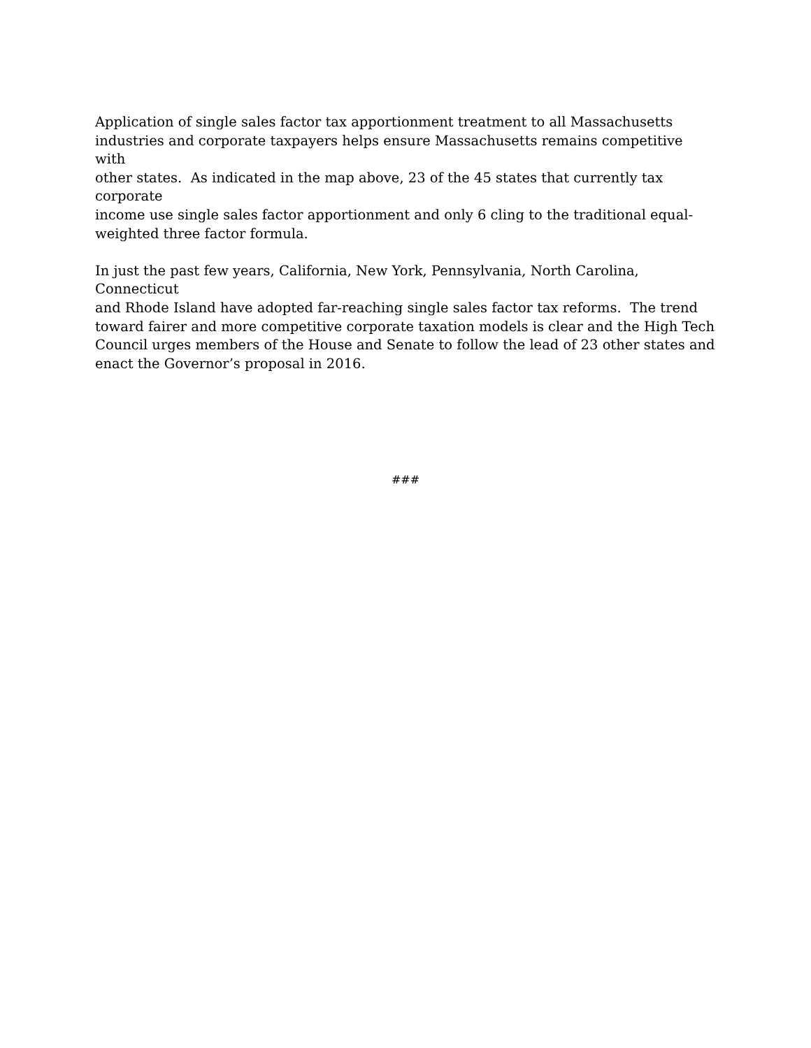Application of single sales factor tax apportionment treatment to all Massachusetts
industries and corporate taxpayers helps ensure Massachusetts remains competitive with
other states. As indicated in the map above, 23 of the 45 states that currently tax corporate
income use single sales factor apportionment and only 6 cling to the traditional equal-
weighted three factor formula.
In just the past few years, California, New York, Pennsylvania, North Carolina, Connecticut
and Rhode Island have adopted far-reaching single sales factor tax reforms. The trend
toward fairer and more competitive corporate taxation models is clear and the High Tech
Council urges members of the House and Senate to follow the lead of 23 other states and
enact the Governor’s proposal in 2016.
###